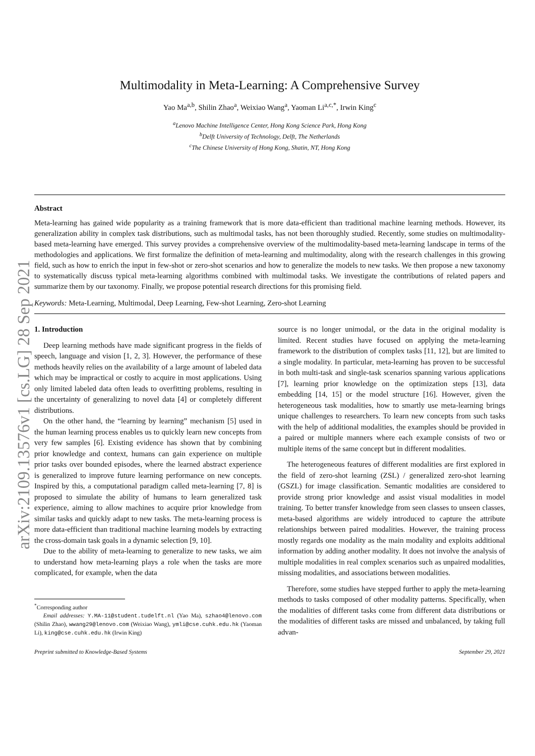arXiv:2109.13576v1 [cs.LG] 28 Sep 2021
Multimodality in Meta-Learning: A Comprehensive Survey
Yao Ma<sup>a,b</sup>, Shilin Zhao<sup>a</sup>, Weixiao Wang<sup>a</sup>, Yaoman Li<sup>a,c,*</sup>, Irwin King<sup>c</sup>
<sup>a</sup> Lenovo Machine Intelligence Center, Hong Kong Science Park, Hong Kong
<sup>b</sup> Delft University of Technology, Delft, The Netherlands
<sup>c</sup> The Chinese University of Hong Kong, Shatin, NT, Hong Kong
Abstract
Meta-learning has gained wide popularity as a training framework that is more data-efficient than traditional machine learning methods. However, its generalization ability in complex task distributions, such as multimodal tasks, has not been thoroughly studied. Recently, some studies on multimodality-based meta-learning have emerged. This survey provides a comprehensive overview of the multimodality-based meta-learning landscape in terms of the methodologies and applications. We first formalize the definition of meta-learning and multimodality, along with the research challenges in this growing field, such as how to enrich the input in few-shot or zero-shot scenarios and how to generalize the models to new tasks. We then propose a new taxonomy to systematically discuss typical meta-learning algorithms combined with multimodal tasks. We investigate the contributions of related papers and summarize them by our taxonomy. Finally, we propose potential research directions for this promising field.
Keywords: Meta-Learning, Multimodal, Deep Learning, Few-shot Learning, Zero-shot Learning
1. Introduction
Deep learning methods have made significant progress in the fields of speech, language and vision [1, 2, 3]. However, the performance of these methods heavily relies on the availability of a large amount of labeled data which may be impractical or costly to acquire in most applications. Using only limited labeled data often leads to overfitting problems, resulting in the uncertainty of generalizing to novel data [4] or completely different distributions.
On the other hand, the “learning by learning” mechanism [5] used in the human learning process enables us to quickly learn new concepts from very few samples [6]. Existing evidence has shown that by combining prior knowledge and context, humans can gain experience on multiple prior tasks over bounded episodes, where the learned abstract experience is generalized to improve future learning performance on new concepts. Inspired by this, a computational paradigm called meta-learning [7, 8] is proposed to simulate the ability of humans to learn generalized task experience, aiming to allow machines to acquire prior knowledge from similar tasks and quickly adapt to new tasks. The meta-learning process is more data-efficient than traditional machine learning models by extracting the cross-domain task goals in a dynamic selection [9, 10].
Due to the ability of meta-learning to generalize to new tasks, we aim to understand how meta-learning plays a role when the tasks are more complicated, for example, when the data
<sup>*</sup> Corresponding author
Email addresses: Y.MA-11@student.tudelft.nl (Yao Ma), szhao4@lenovo.com (Shilin Zhao), wwang29@lenovo.com (Weixiao Wang), ymli@cse.cuhk.edu.hk (Yaoman Li), king@cse.cuhk.edu.hk (Irwin King)
source is no longer unimodal, or the data in the original modality is limited. Recent studies have focused on applying the meta-learning framework to the distribution of complex tasks [11, 12], but are limited to a single modality. In particular, meta-learning has proven to be successful in both multi-task and single-task scenarios spanning various applications [7], learning prior knowledge on the optimization steps [13], data embedding [14, 15] or the model structure [16]. However, given the heterogeneous task modalities, how to smartly use meta-learning brings unique challenges to researchers. To learn new concepts from such tasks with the help of additional modalities, the examples should be provided in a paired or multiple manners where each example consists of two or multiple items of the same concept but in different modalities.
The heterogeneous features of different modalities are first explored in the field of zero-shot learning (ZSL) / generalized zero-shot learning (GSZL) for image classification. Semantic modalities are considered to provide strong prior knowledge and assist visual modalities in model training. To better transfer knowledge from seen classes to unseen classes, meta-based algorithms are widely introduced to capture the attribute relationships between paired modalities. However, the training process mostly regards one modality as the main modality and exploits additional information by adding another modality. It does not involve the analysis of multiple modalities in real complex scenarios such as unpaired modalities, missing modalities, and associations between modalities.
Therefore, some studies have stepped further to apply the meta-learning methods to tasks composed of other modality patterns. Specifically, when the modalities of different tasks come from different data distributions or the modalities of different tasks are missed and unbalanced, by taking full advan-
Preprint submitted to Knowledge-Based Systems September 29, 2021